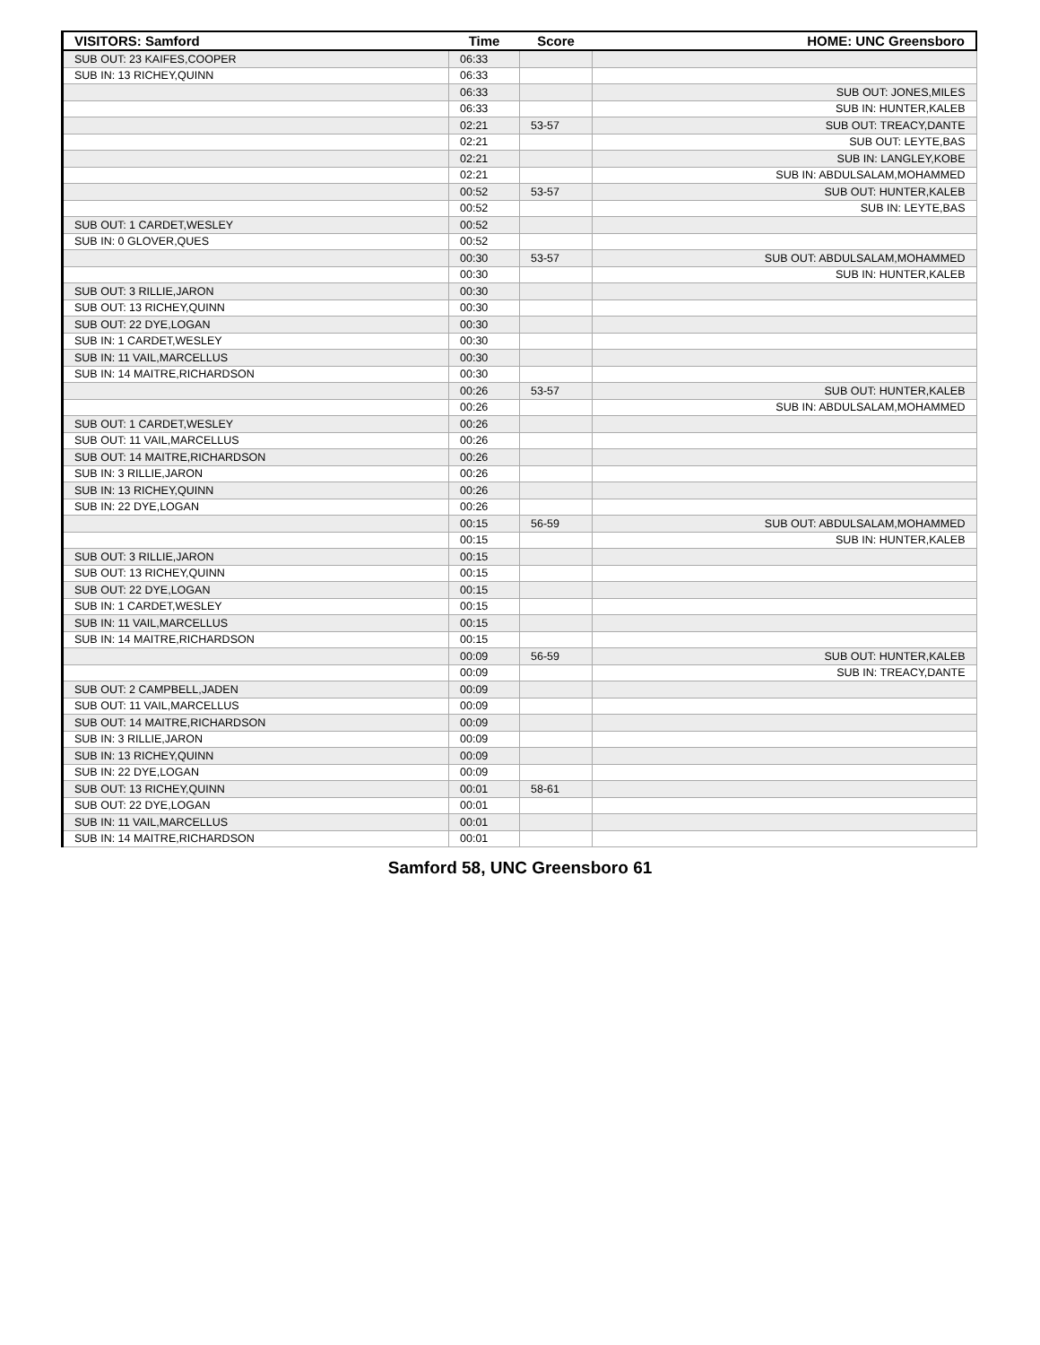| VISITORS: Samford | Time | Score | HOME: UNC Greensboro |
| --- | --- | --- | --- |
| SUB OUT: 23 KAIFES,COOPER | 06:33 | | |
| SUB IN: 13 RICHEY,QUINN | 06:33 | | |
| | 06:33 | | SUB OUT: JONES,MILES |
| | 06:33 | | SUB IN: HUNTER,KALEB |
| | 02:21 | 53-57 | SUB OUT: TREACY,DANTE |
| | 02:21 | | SUB OUT: LEYTE,BAS |
| | 02:21 | | SUB IN: LANGLEY,KOBE |
| | 02:21 | | SUB IN: ABDULSALAM,MOHAMMED |
| | 00:52 | 53-57 | SUB OUT: HUNTER,KALEB |
| | 00:52 | | SUB IN: LEYTE,BAS |
| SUB OUT: 1 CARDET,WESLEY | 00:52 | | |
| SUB IN: 0 GLOVER,QUES | 00:52 | | |
| | 00:30 | 53-57 | SUB OUT: ABDULSALAM,MOHAMMED |
| | 00:30 | | SUB IN: HUNTER,KALEB |
| SUB OUT: 3 RILLIE,JARON | 00:30 | | |
| SUB OUT: 13 RICHEY,QUINN | 00:30 | | |
| SUB OUT: 22 DYE,LOGAN | 00:30 | | |
| SUB IN: 1 CARDET,WESLEY | 00:30 | | |
| SUB IN: 11 VAIL,MARCELLUS | 00:30 | | |
| SUB IN: 14 MAITRE,RICHARDSON | 00:30 | | |
| | 00:26 | 53-57 | SUB OUT: HUNTER,KALEB |
| | 00:26 | | SUB IN: ABDULSALAM,MOHAMMED |
| SUB OUT: 1 CARDET,WESLEY | 00:26 | | |
| SUB OUT: 11 VAIL,MARCELLUS | 00:26 | | |
| SUB OUT: 14 MAITRE,RICHARDSON | 00:26 | | |
| SUB IN: 3 RILLIE,JARON | 00:26 | | |
| SUB IN: 13 RICHEY,QUINN | 00:26 | | |
| SUB IN: 22 DYE,LOGAN | 00:26 | | |
| | 00:15 | 56-59 | SUB OUT: ABDULSALAM,MOHAMMED |
| | 00:15 | | SUB IN: HUNTER,KALEB |
| SUB OUT: 3 RILLIE,JARON | 00:15 | | |
| SUB OUT: 13 RICHEY,QUINN | 00:15 | | |
| SUB OUT: 22 DYE,LOGAN | 00:15 | | |
| SUB IN: 1 CARDET,WESLEY | 00:15 | | |
| SUB IN: 11 VAIL,MARCELLUS | 00:15 | | |
| SUB IN: 14 MAITRE,RICHARDSON | 00:15 | | |
| | 00:09 | 56-59 | SUB OUT: HUNTER,KALEB |
| | 00:09 | | SUB IN: TREACY,DANTE |
| SUB OUT: 2 CAMPBELL,JADEN | 00:09 | | |
| SUB OUT: 11 VAIL,MARCELLUS | 00:09 | | |
| SUB OUT: 14 MAITRE,RICHARDSON | 00:09 | | |
| SUB IN: 3 RILLIE,JARON | 00:09 | | |
| SUB IN: 13 RICHEY,QUINN | 00:09 | | |
| SUB IN: 22 DYE,LOGAN | 00:09 | | |
| SUB OUT: 13 RICHEY,QUINN | 00:01 | 58-61 | |
| SUB OUT: 22 DYE,LOGAN | 00:01 | | |
| SUB IN: 11 VAIL,MARCELLUS | 00:01 | | |
| SUB IN: 14 MAITRE,RICHARDSON | 00:01 | | |
Samford 58, UNC Greensboro 61